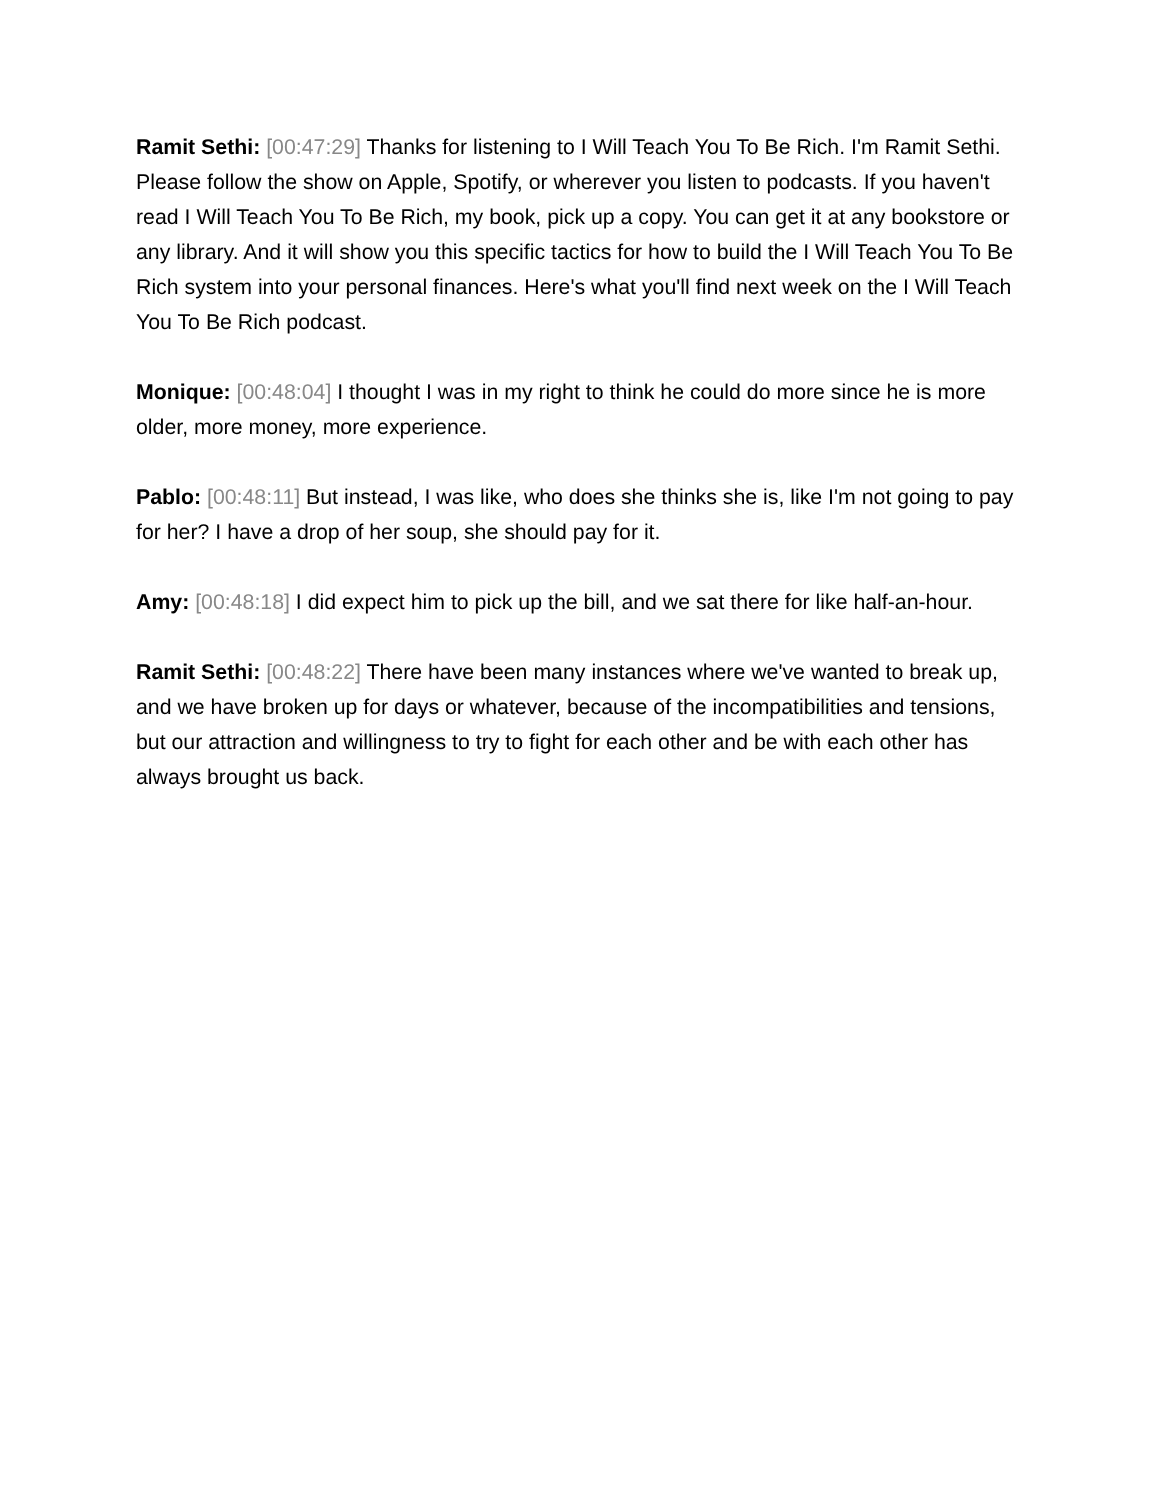Ramit Sethi: [00:47:29] Thanks for listening to I Will Teach You To Be Rich. I'm Ramit Sethi. Please follow the show on Apple, Spotify, or wherever you listen to podcasts. If you haven't read I Will Teach You To Be Rich, my book, pick up a copy. You can get it at any bookstore or any library. And it will show you this specific tactics for how to build the I Will Teach You To Be Rich system into your personal finances. Here's what you'll find next week on the I Will Teach You To Be Rich podcast.
Monique: [00:48:04] I thought I was in my right to think he could do more since he is more older, more money, more experience.
Pablo: [00:48:11] But instead, I was like, who does she thinks she is, like I'm not going to pay for her? I have a drop of her soup, she should pay for it.
Amy: [00:48:18] I did expect him to pick up the bill, and we sat there for like half-an-hour.
Ramit Sethi: [00:48:22] There have been many instances where we've wanted to break up, and we have broken up for days or whatever, because of the incompatibilities and tensions, but our attraction and willingness to try to fight for each other and be with each other has always brought us back.